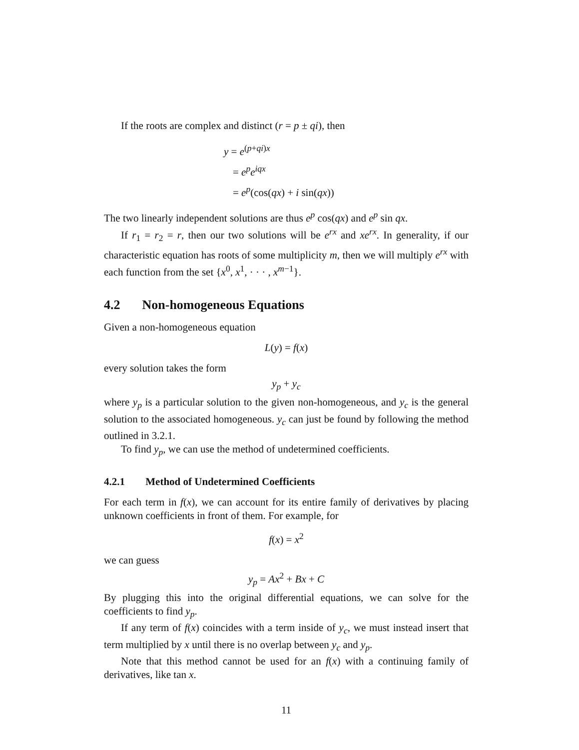If the roots are complex and distinct (r = p ± qi), then
y = e<sup>(p+qi)x</sup>
= e<sup>p</sup>e<sup>iqx</sup>
= e<sup>p</sup>(cos(qx) + i sin(qx))
The two linearly independent solutions are thus e<sup>p</sup> cos(qx) and e<sup>p</sup> sin qx.
If r<sub>1</sub> = r<sub>2</sub> = r, then our two solutions will be e<sup>rx</sup> and xe<sup>rx</sup>. In generality, if our characteristic equation has roots of some multiplicity m, then we will multiply e<sup>rx</sup> with each function from the set {x<sup>0</sup>, x<sup>1</sup>, · · · , x<sup>m−1</sup>}.
4.2 Non-homogeneous Equations
Given a non-homogeneous equation
L(y) = f(x)
every solution takes the form
y<sub>p</sub> + y<sub>c</sub>
where y<sub>p</sub> is a particular solution to the given non-homogeneous, and y<sub>c</sub> is the general solution to the associated homogeneous. y<sub>c</sub> can just be found by following the method outlined in 3.2.1.
To find y<sub>p</sub>, we can use the method of undetermined coefficients.
4.2.1 Method of Undetermined Coefficients
For each term in f(x), we can account for its entire family of derivatives by placing unknown coefficients in front of them. For example, for
f(x) = x<sup>2</sup>
we can guess
y<sub>p</sub> = Ax<sup>2</sup> + Bx + C
By plugging this into the original differential equations, we can solve for the coefficients to find y<sub>p</sub>.
If any term of f(x) coincides with a term inside of y<sub>c</sub>, we must instead insert that term multiplied by x until there is no overlap between y<sub>c</sub> and y<sub>p</sub>.
Note that this method cannot be used for an f(x) with a continuing family of derivatives, like tan x.
11